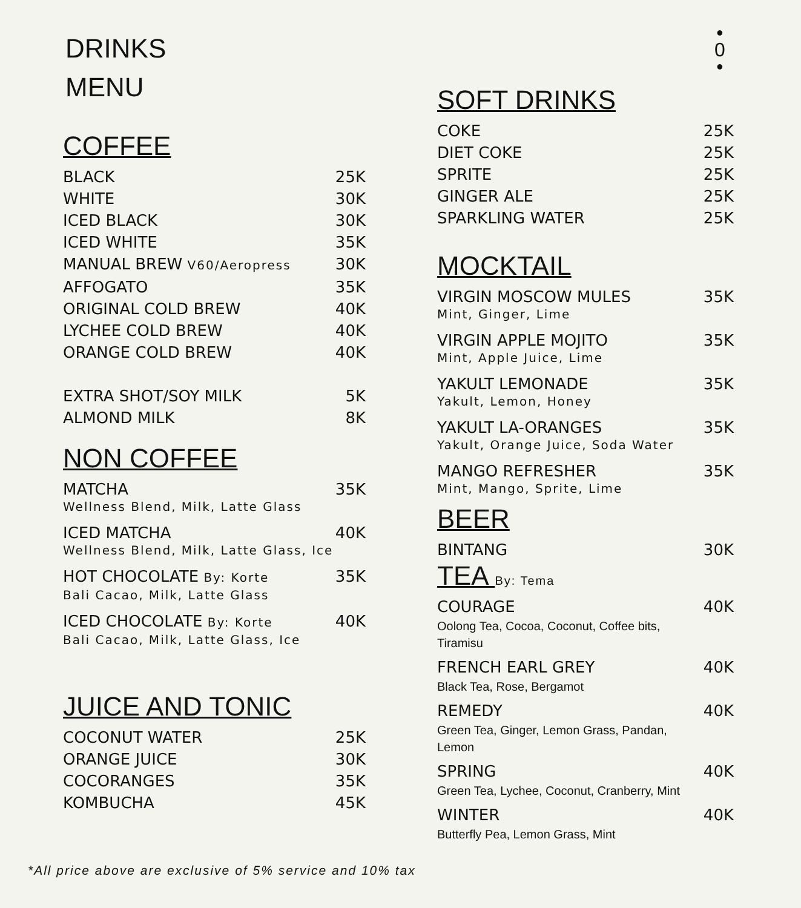DRINKS
MENU
COFFEE
BLACK 25K
WHITE 30K
ICED BLACK 30K
ICED WHITE 35K
MANUAL BREW V60/Aeropress 30K
AFFOGATO 35K
ORIGINAL COLD BREW 40K
LYCHEE COLD BREW 40K
ORANGE COLD BREW 40K
EXTRA SHOT/SOY MILK 5K
ALMOND MILK 8K
NON COFFEE
MATCHA 35K
Wellness Blend, Milk, Latte Glass
ICED MATCHA 40K
Wellness Blend, Milk, Latte Glass, Ice
HOT CHOCOLATE By: Korte 35K
Bali Cacao, Milk, Latte Glass
ICED CHOCOLATE By: Korte 40K
Bali Cacao, Milk, Latte Glass, Ice
JUICE AND TONIC
COCONUT WATER 25K
ORANGE JUICE 30K
COCORANGES 35K
KOMBUCHA 45K
•
0
•
SOFT DRINKS
COKE 25K
DIET COKE 25K
SPRITE 25K
GINGER ALE 25K
SPARKLING WATER 25K
MOCKTAIL
VIRGIN MOSCOW MULES 35K
Mint, Ginger, Lime
VIRGIN APPLE MOJITO 35K
Mint, Apple Juice, Lime
YAKULT LEMONADE 35K
Yakult, Lemon, Honey
YAKULT LA-ORANGES 35K
Yakult, Orange Juice, Soda Water
MANGO REFRESHER 35K
Mint, Mango, Sprite, Lime
BEER
BINTANG 30K
TEA By: Tema
COURAGE 40K
Oolong Tea, Cocoa, Coconut, Coffee bits,
Tiramisu
FRENCH EARL GREY 40K
Black Tea, Rose, Bergamot
REMEDY 40K
Green Tea, Ginger, Lemon Grass, Pandan,
Lemon
SPRING 40K
Green Tea, Lychee, Coconut, Cranberry, Mint
WINTER 40K
Butterfly Pea, Lemon Grass, Mint
*All price above are exclusive of 5% service and 10% tax